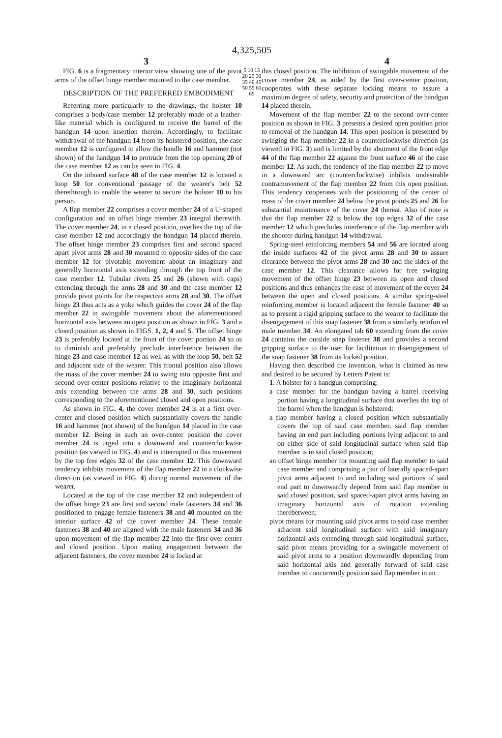4,325,505
3 4
FIG. 6 is a fragmentary interior view showing one of the pivot arms of the offset hinge member mounted to the case member.
DESCRIPTION OF THE PREFERRED EMBODIMENT
Referring more particularly to the drawings, the holster 10 comprises a body/case member 12 preferably made of a leather-like material which is configured to receive the barrel of the handgun 14 upon insertion therein. Accordingly, to facilitate withdrawal of the handgun 14 from its holstered position, the case member 12 is configured to allow the handle 16 and hammer (not shown) of the handgun 14 to protrude from the top opening 20 of the case member 12 as can be seen in FIG. 4.
On the inboard surface 48 of the case member 12 is located a loop 50 for conventional passage of the wearer's belt 52 therethrough to enable the wearer to secure the holster 10 to his person.
A flap member 22 comprises a cover member 24 of a U-shaped configuration and an offset hinge member 23 integral therewith. The cover member 24, in a closed position, overlies the top of the case member 12 and accordingly the handgun 14 placed therein. The offset hinge member 23 comprises first and second spaced apart pivot arms 28 and 30 mounted to opposite sides of the case member 12 for pivotable movement about an imaginary and generally horizontal axis extending through the top front of the case member 12. Tubular rivets 25 and 26 (shown with caps) extending through the arms 28 and 30 and the case member 12 provide pivot points for the respective arms 28 and 30. The offset hinge 23 thus acts as a yoke which guides the cover 24 of the flap member 22 in swingable movement about the aforementioned horizontal axis between an open position as shown in FIG. 3 and a closed position as shown in FIGS. 1, 2, 4 and 5. The offset hinge 23 is preferably located at the front of the cover portion 24 so as to diminish and preferably preclude interference between the hinge 23 and case member 12 as well as with the loop 50, belt 52 and adjacent side of the wearer. This frontal position also allows the mass of the cover member 24 to swing into opposite first and second over-center positions relative to the imaginary horizontal axis extending between the arms 28 and 30, such positions corresponding to the aforementioned closed and open positions.
As shown in FIG. 4, the cover member 24 is at a first over-center and closed position which substantially covers the handle 16 and hammer (not shown) of the handgun 14 placed in the case member 12. Being in such an over-center position the cover member 24 is urged into a downward and counterclockwise position (as viewed in FIG. 4) and is interrupted in this movement by the top free edges 32 of the case member 12. This downward tendency inhibits movement of the flap member 22 in a clockwise direction (as viewed in FIG. 4) during normal movement of the wearer.
Located at the top of the case member 12 and independent of the offset hinge 23 are first and second male fasteners 34 and 36 positioned to engage female fasteners 38 and 40 mounted on the interior surface 42 of the cover member 24. These female fasteners 38 and 40 are aligned with the male fasteners 34 and 36 upon movement of the flap member 22 into the first over-center and closed position. Upon mating engagement between the adjacent fasteners, the cover member 24 is locked at
5 10 15 20 25 30 35 40 45 50 55 60 65
this closed position. The inhibition of swingable movement of the cover member 24, as aided by the first over-center position, cooperates with these separate locking means to assure a maximum degree of safety, security and protection of the handgun 14 placed therein.
Movement of the flap member 22 to the second over-center position as shown in FIG. 3 presents a desired open position prior to removal of the handgun 14. This open position is presented by swinging the flap member 22 in a counterclockwise direction (as viewed in FIG. 3) and is limited by the abutment of the front edge 44 of the flap member 22 against the front surface 46 of the case member 12. As such, the tendency of the flap member 22 to move in a downward arc (counterclockwise) inhibits undesirable contramovement of the flap member 22 from this open position. This tendency cooperates with the positioning of the center of mass of the cover member 24 below the pivot points 25 and 26 for substantial maintenance of the cover 24 thereat. Also of note is that the flap member 22 is below the top edges 32 of the case member 12 which precludes interference of the flap member with the shooter during handgun 14 withdrawal.
Spring-steel reinforcing members 54 and 56 are located along the inside surfaces 42 of the pivot arms 28 and 30 to assure clearance between the pivot arms 28 and 30 and the sides of the case member 12. This clearance allows for free swinging movement of the offset hinge 23 between its open and closed positions and thus enhances the ease of movement of the cover 24 between the open and closed positions. A similar spring-steel reinforcing member is located adjacent the female fastener 40 so as to present a rigid gripping surface to the wearer to facilitate the disengagement of this snap fastener 38 from a similarly reinforced male member 34. An elongated tab 60 extending from the cover 24 contains the outside snap fastener 38 and provides a second gripping surface to the user for facilitation in disengagement of the snap fastener 38 from its locked position.
Having then described the invention, what is claimed as new and desired to be secured by Letters Patent is:
1. A holster for a handgun comprising:
a case member for the handgun having a barrel receiving portion having a longitudinal surface that overlies the top of the barrel when the handgun is holstered;
a flap member having a closed position which substantially covers the top of said case member, said flap member having an end part including portions lying adjacent to and on either side of said longitudinal surface when said flap member is in said closed position;
an offset hinge member for mounting said flap member to said case member and comprising a pair of laterally spaced-apart pivot arms adjacent to and including said portions of said end part to downwardly depend from said flap member in said closed position, said spaced-apart pivot arms having an imaginary horizontal axis of rotation extending therebetween;
pivot means for mounting said pivot arms to said case member adjacent said longitudinal surface with said imaginary horizontal axis extending through said longitudinal surface, said pivot means providing for a swingable movement of said pivot arms to a position downwardly depending from said horizontal axis and generally forward of said case member to concurrently position said flap member in an